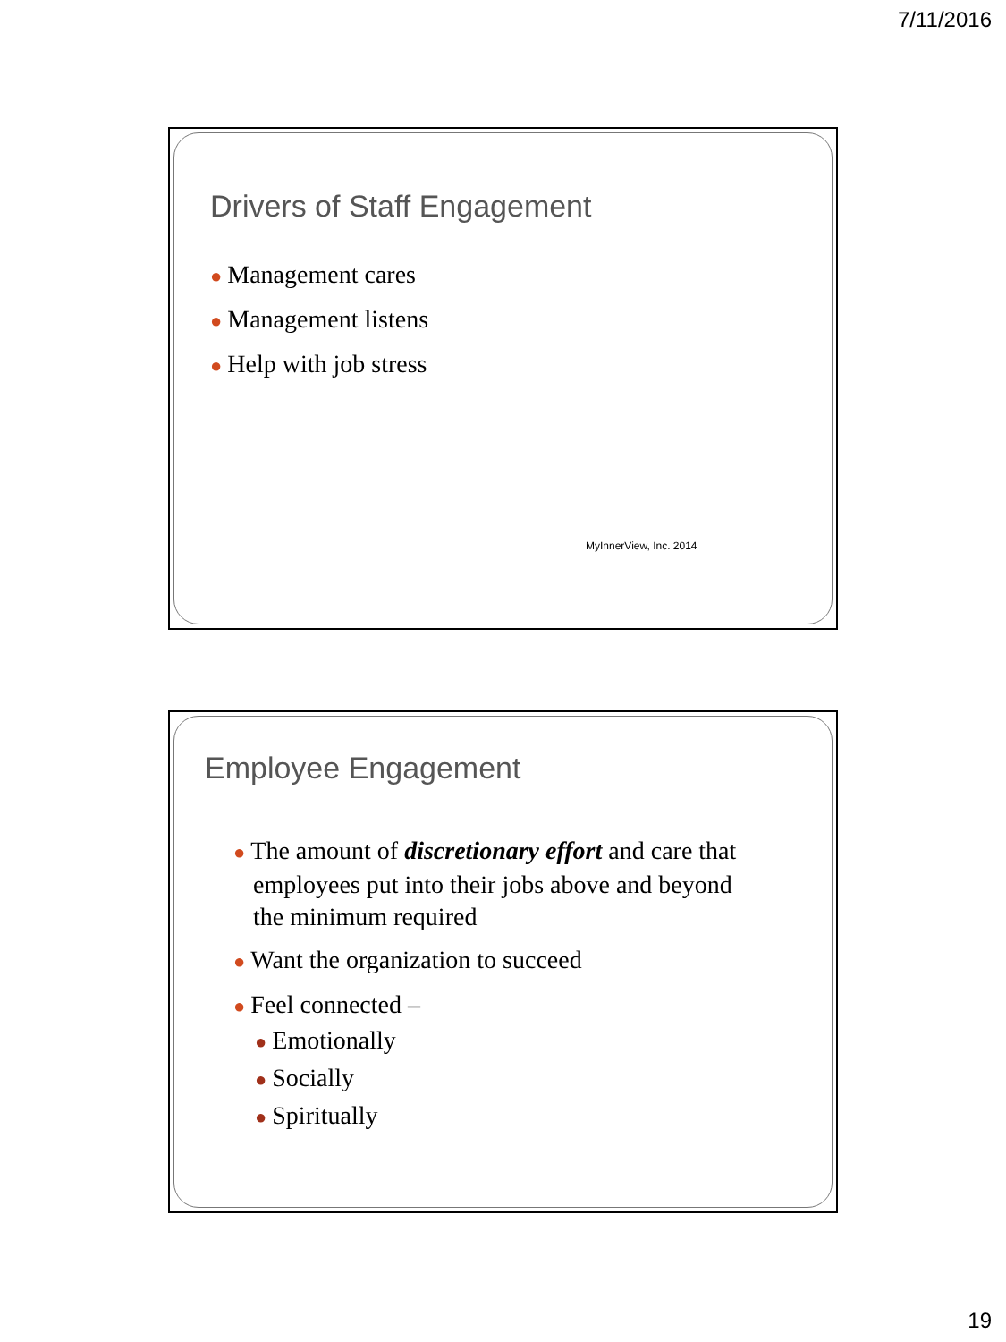7/11/2016
Drivers of Staff Engagement
● Management cares
● Management listens
● Help with job stress
MyInnerView, Inc. 2014
Employee Engagement
● The amount of discretionary effort and care that employees put into their jobs above and beyond the minimum required
● Want the organization to succeed
● Feel connected –
● Emotionally
● Socially
● Spiritually
19